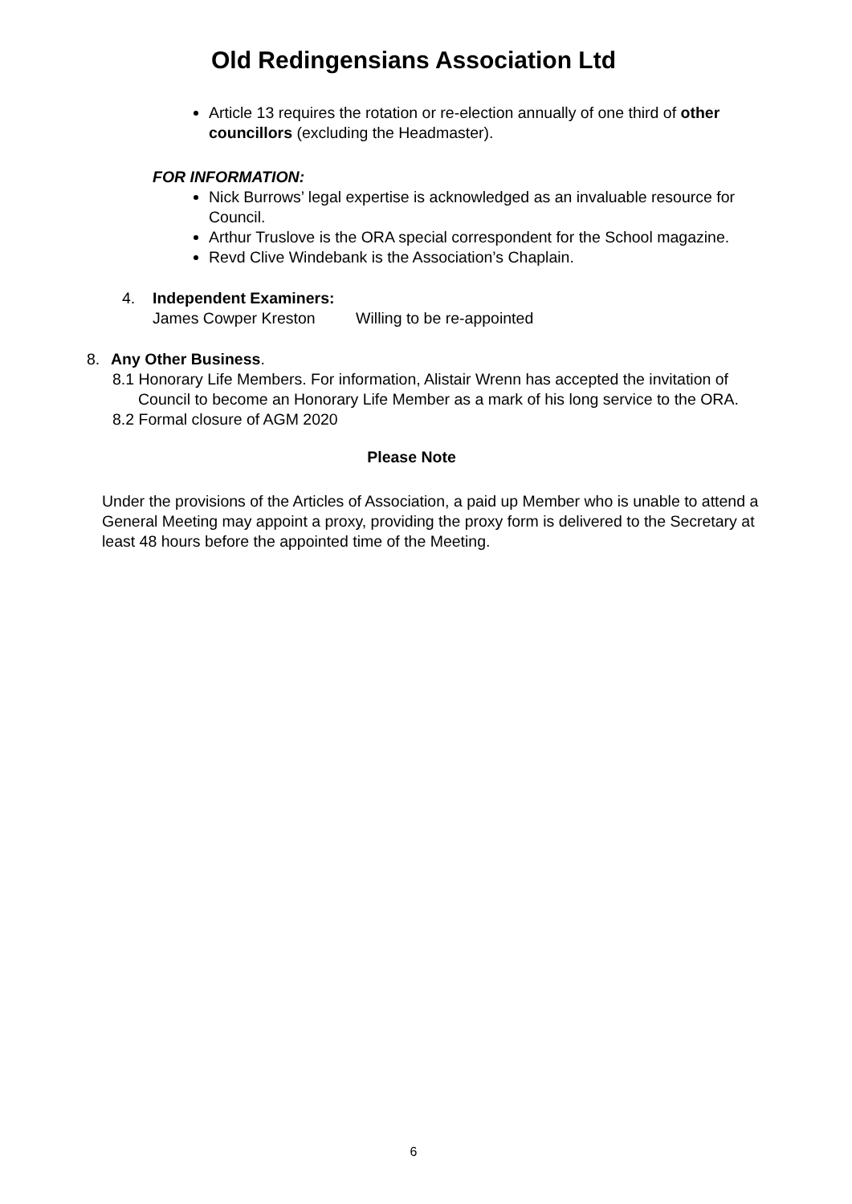Old Redingensians Association Ltd
Article 13 requires the rotation or re-election annually of one third of other councillors (excluding the Headmaster).
FOR INFORMATION:
Nick Burrows’ legal expertise is acknowledged as an invaluable resource for Council.
Arthur Truslove is the ORA special correspondent for the School magazine.
Revd Clive Windebank is the Association’s Chaplain.
4. Independent Examiners:
James Cowper Kreston Willing to be re-appointed
8. Any Other Business.
8.1 Honorary Life Members. For information, Alistair Wrenn has accepted the invitation of Council to become an Honorary Life Member as a mark of his long service to the ORA.
8.2 Formal closure of AGM 2020
Please Note
Under the provisions of the Articles of Association, a paid up Member who is unable to attend a General Meeting may appoint a proxy, providing the proxy form is delivered to the Secretary at least 48 hours before the appointed time of the Meeting.
6